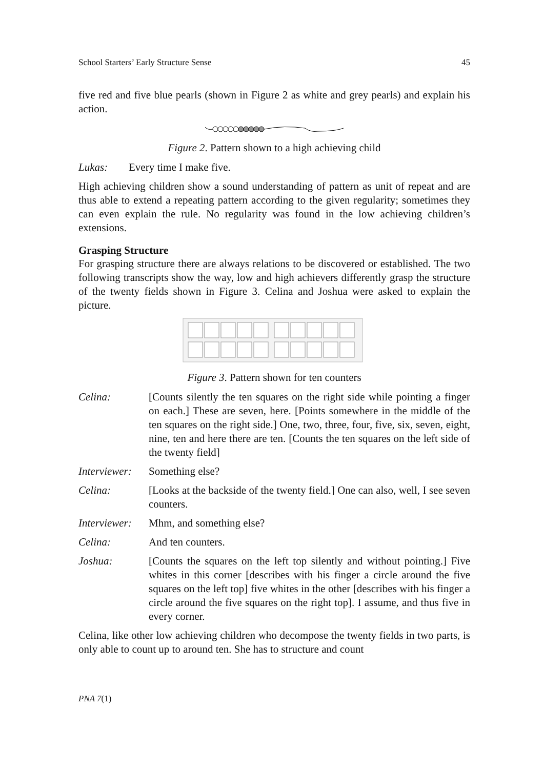School Starters’ Early Structure Sense 45
five red and five blue pearls (shown in Figure 2 as white and grey pearls) and explain his action.
Figure 2. Pattern shown to a high achieving child
Lukas: Every time I make five.
High achieving children show a sound understanding of pattern as unit of repeat and are thus able to extend a repeating pattern according to the given regularity; sometimes they can even explain the rule. No regularity was found in the low achieving children’s extensions.
Grasping Structure
For grasping structure there are always relations to be discovered or established. The two following transcripts show the way, low and high achievers differently grasp the structure of the twenty fields shown in Figure 3. Celina and Joshua were asked to explain the picture.
Figure 3. Pattern shown for ten counters
Celina: [Counts silently the ten squares on the right side while pointing a finger on each.] These are seven, here. [Points somewhere in the middle of the ten squares on the right side.] One, two, three, four, five, six, seven, eight, nine, ten and here there are ten. [Counts the ten squares on the left side of the twenty field]
Interviewer: Something else?
Celina: [Looks at the backside of the twenty field.] One can also, well, I see seven counters.
Interviewer: Mhm, and something else?
Celina: And ten counters.
Joshua: [Counts the squares on the left top silently and without pointing.] Five whites in this corner [describes with his finger a circle around the five squares on the left top] five whites in the other [describes with his finger a circle around the five squares on the right top]. I assume, and thus five in every corner.
Celina, like other low achieving children who decompose the twenty fields in two parts, is only able to count up to around ten. She has to structure and count
PNA 7(1)